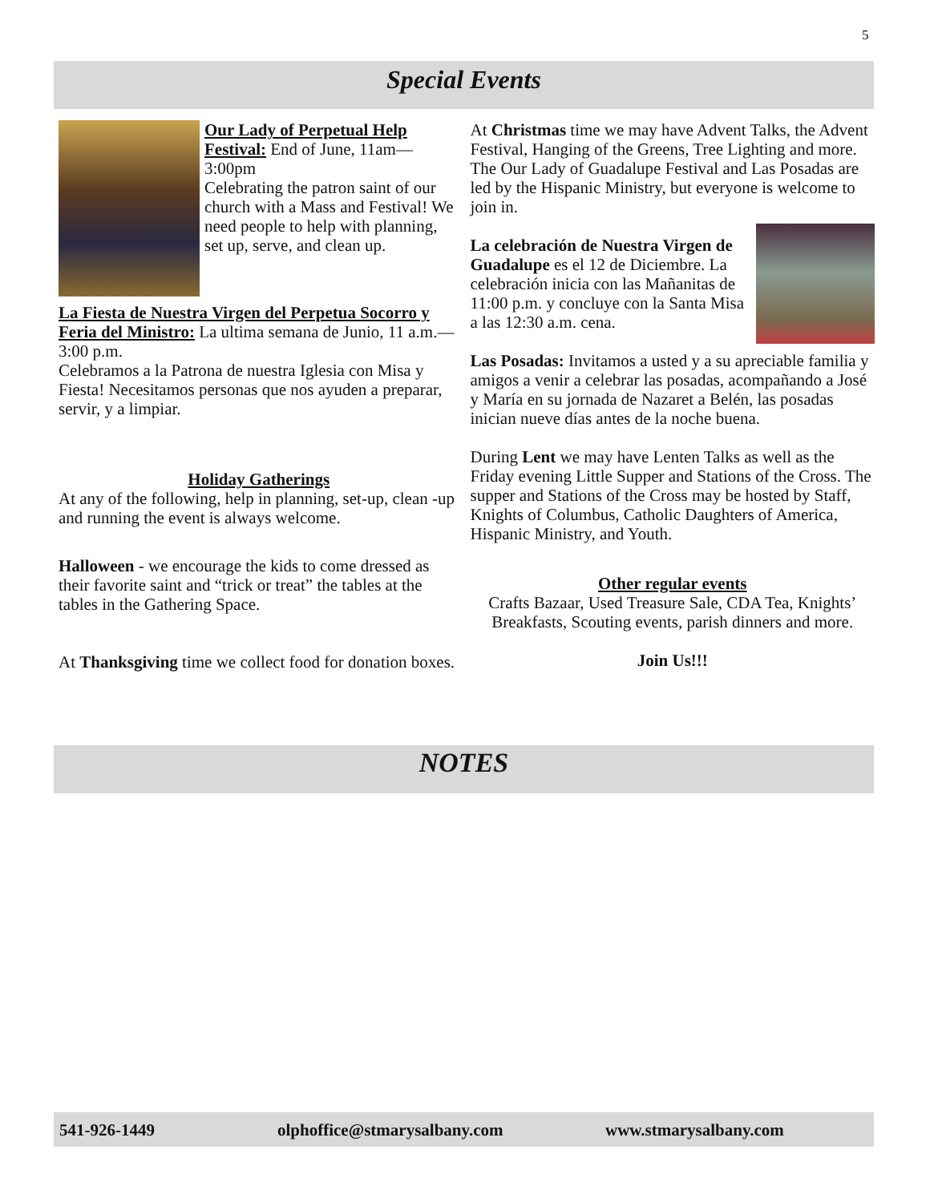5
Special Events
Our Lady of Perpetual Help Festival: End of June, 11am—3:00pm
Celebrating the patron saint of our church with a Mass and Festival! We need people to help with planning, set up, serve, and clean up.
La Fiesta de Nuestra Virgen del Perpetua Socorro y Feria del Ministro: La ultima semana de Junio, 11 a.m.—3:00 p.m.
Celebramos a la Patrona de nuestra Iglesia con Misa y Fiesta! Necesitamos personas que nos ayuden a preparar, servir, y a limpiar.
Holiday Gatherings
At any of the following, help in planning, set-up, clean -up and running the event is always welcome.
Halloween - we encourage the kids to come dressed as their favorite saint and “trick or treat” the tables at the tables in the Gathering Space.
At Thanksgiving time we collect food for donation boxes.
At Christmas time we may have Advent Talks, the Advent Festival, Hanging of the Greens, Tree Lighting and more. The Our Lady of Guadalupe Festival and Las Posadas are led by the Hispanic Ministry, but everyone is welcome to join in.
La celebración de Nuestra Virgen de Guadalupe es el 12 de Diciembre. La celebración inicia con las Mañanitas de 11:00 p.m. y concluye con la Santa Misa a las 12:30 a.m. cena.
Las Posadas: Invitamos a usted y a su apreciable familia y amigos a venir a celebrar las posadas, acompañando a José y María en su jornada de Nazaret a Belén, las posadas inician nueve días antes de la noche buena.
During Lent we may have Lenten Talks as well as the Friday evening Little Supper and Stations of the Cross. The supper and Stations of the Cross may be hosted by Staff, Knights of Columbus, Catholic Daughters of America, Hispanic Ministry, and Youth.
Other regular events
Crafts Bazaar, Used Treasure Sale, CDA Tea, Knights’ Breakfasts, Scouting events, parish dinners and more.
Join Us!!!
NOTES
541-926-1449 olphoffice@stmarysalbany.com www.stmarysalbany.com